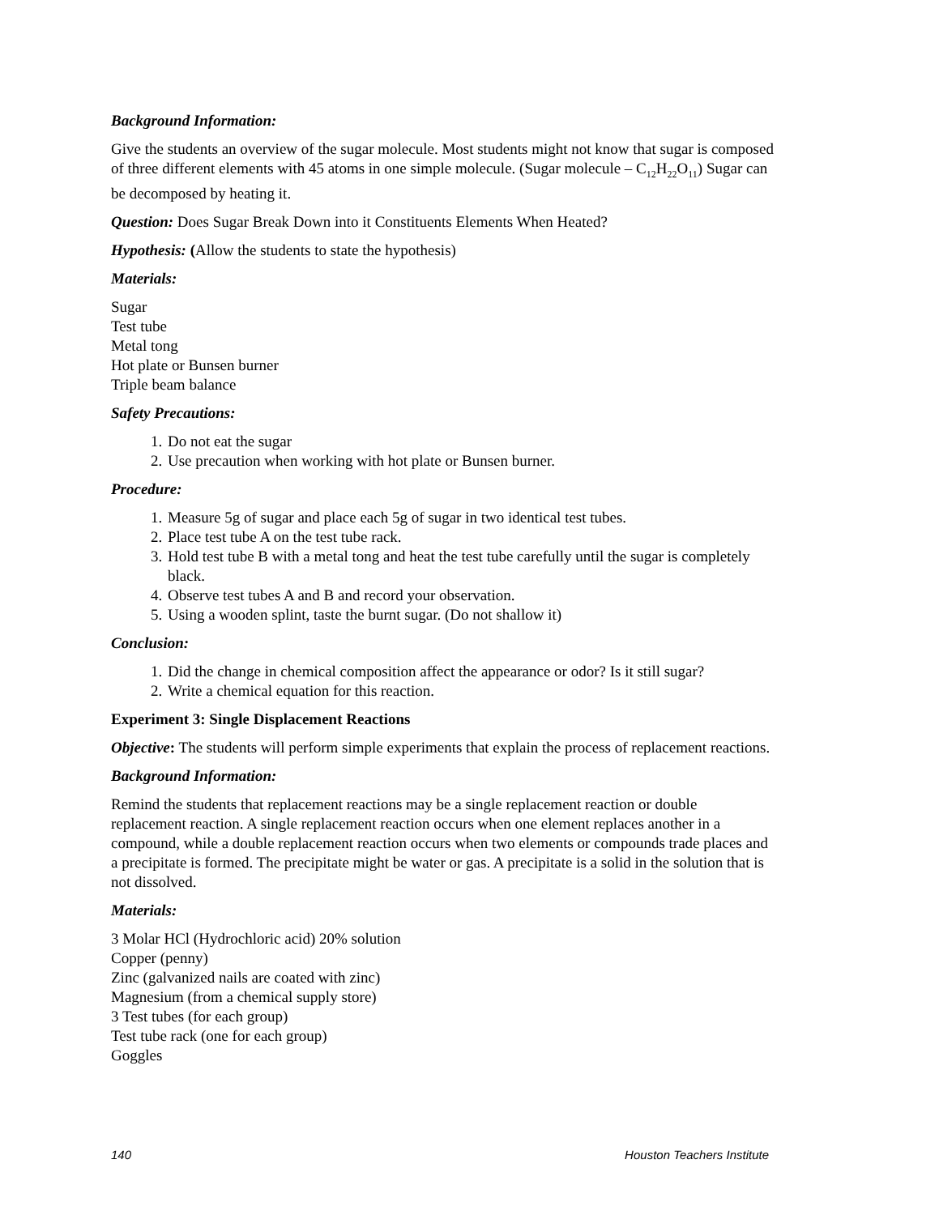Background Information:
Give the students an overview of the sugar molecule. Most students might not know that sugar is composed of three different elements with 45 atoms in one simple molecule. (Sugar molecule – C<sub>12</sub>H<sub>22</sub>O<sub>11</sub>) Sugar can be decomposed by heating it.
Question: Does Sugar Break Down into it Constituents Elements When Heated?
Hypothesis: (Allow the students to state the hypothesis)
Materials:
Sugar
Test tube
Metal tong
Hot plate or Bunsen burner
Triple beam balance
Safety Precautions:
1. Do not eat the sugar
2. Use precaution when working with hot plate or Bunsen burner.
Procedure:
1. Measure 5g of sugar and place each 5g of sugar in two identical test tubes.
2. Place test tube A on the test tube rack.
3. Hold test tube B with a metal tong and heat the test tube carefully until the sugar is completely black.
4. Observe test tubes A and B and record your observation.
5. Using a wooden splint, taste the burnt sugar. (Do not shallow it)
Conclusion:
1. Did the change in chemical composition affect the appearance or odor? Is it still sugar?
2. Write a chemical equation for this reaction.
Experiment 3: Single Displacement Reactions
Objective: The students will perform simple experiments that explain the process of replacement reactions.
Background Information:
Remind the students that replacement reactions may be a single replacement reaction or double replacement reaction. A single replacement reaction occurs when one element replaces another in a compound, while a double replacement reaction occurs when two elements or compounds trade places and a precipitate is formed. The precipitate might be water or gas. A precipitate is a solid in the solution that is not dissolved.
Materials:
3 Molar HCl (Hydrochloric acid) 20% solution
Copper (penny)
Zinc (galvanized nails are coated with zinc)
Magnesium (from a chemical supply store)
3 Test tubes (for each group)
Test tube rack (one for each group)
Goggles
140 Houston Teachers Institute